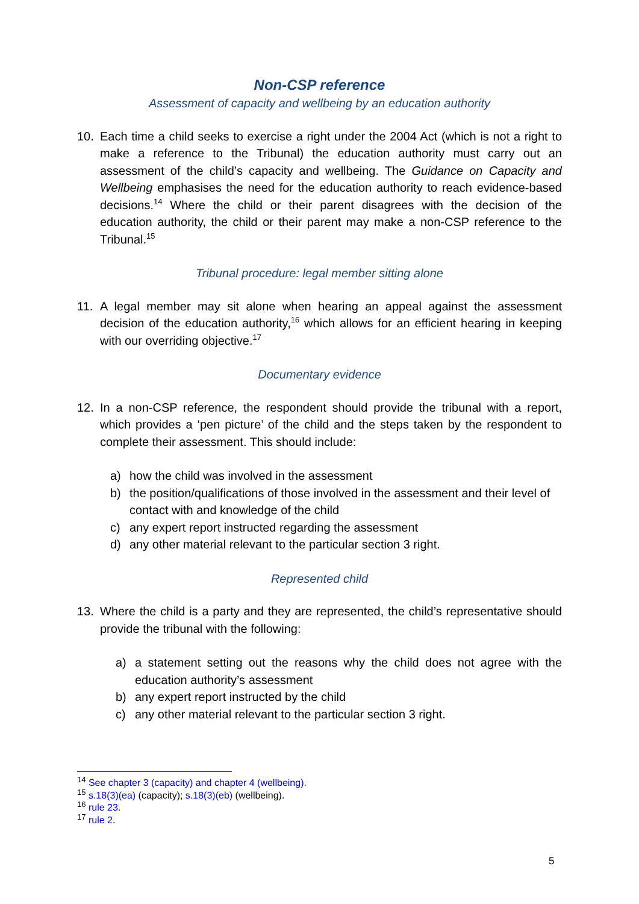Non-CSP reference
Assessment of capacity and wellbeing by an education authority
10. Each time a child seeks to exercise a right under the 2004 Act (which is not a right to make a reference to the Tribunal) the education authority must carry out an assessment of the child’s capacity and wellbeing. The Guidance on Capacity and Wellbeing emphasises the need for the education authority to reach evidence-based decisions.<sup>14</sup> Where the child or their parent disagrees with the decision of the education authority, the child or their parent may make a non-CSP reference to the Tribunal.<sup>15</sup>
Tribunal procedure: legal member sitting alone
11. A legal member may sit alone when hearing an appeal against the assessment decision of the education authority,<sup>16</sup> which allows for an efficient hearing in keeping with our overriding objective.<sup>17</sup>
Documentary evidence
12. In a non-CSP reference, the respondent should provide the tribunal with a report, which provides a ‘pen picture’ of the child and the steps taken by the respondent to complete their assessment. This should include:
a) how the child was involved in the assessment
b) the position/qualifications of those involved in the assessment and their level of contact with and knowledge of the child
c) any expert report instructed regarding the assessment
d) any other material relevant to the particular section 3 right.
Represented child
13. Where the child is a party and they are represented, the child’s representative should provide the tribunal with the following:
a) a statement setting out the reasons why the child does not agree with the education authority’s assessment
b) any expert report instructed by the child
c) any other material relevant to the particular section 3 right.
<sup>14</sup> See chapter 3 (capacity) and chapter 4 (wellbeing).
<sup>15</sup> s.18(3)(ea) (capacity); s.18(3)(eb) (wellbeing).
<sup>16</sup> rule 23.
<sup>17</sup> rule 2.
5